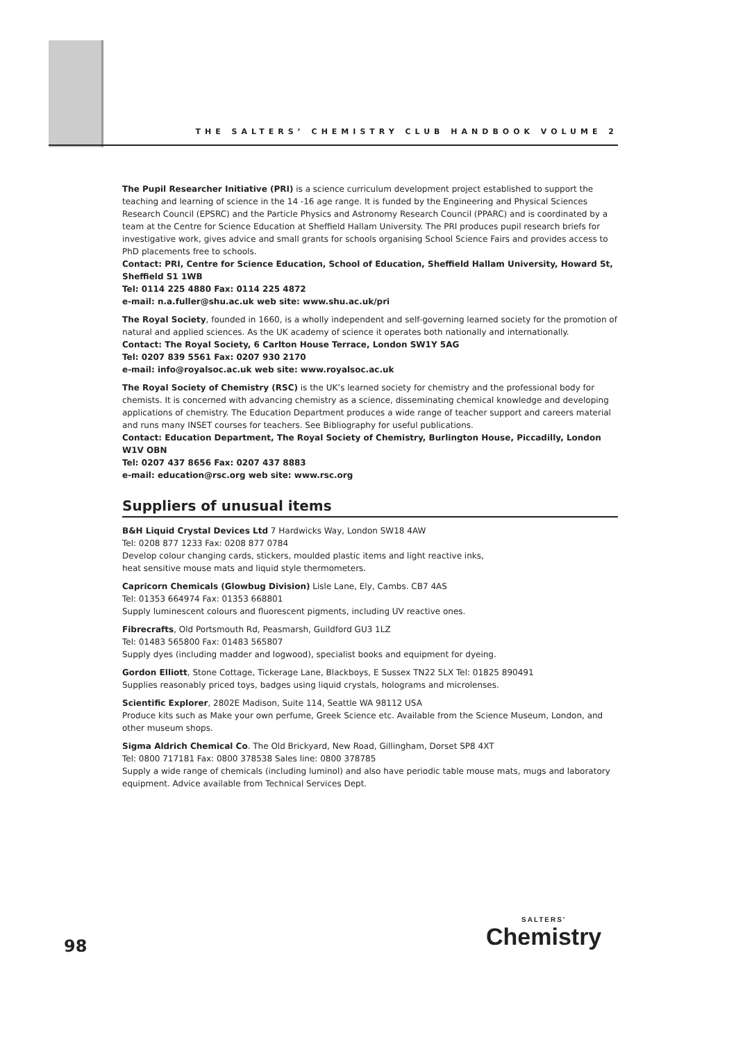THE SALTERS’ CHEMISTRY CLUB HANDBOOK VOLUME 2
The Pupil Researcher Initiative (PRI) is a science curriculum development project established to support the teaching and learning of science in the 14 -16 age range. It is funded by the Engineering and Physical Sciences Research Council (EPSRC) and the Particle Physics and Astronomy Research Council (PPARC) and is coordinated by a team at the Centre for Science Education at Sheffield Hallam University. The PRI produces pupil research briefs for investigative work, gives advice and small grants for schools organising School Science Fairs and provides access to PhD placements free to schools.
Contact: PRI, Centre for Science Education, School of Education, Sheffield Hallam University, Howard St, Sheffield S1 1WB
Tel: 0114 225 4880 Fax: 0114 225 4872
e-mail: n.a.fuller@shu.ac.uk web site: www.shu.ac.uk/pri
The Royal Society, founded in 1660, is a wholly independent and self-governing learned society for the promotion of natural and applied sciences. As the UK academy of science it operates both nationally and internationally.
Contact: The Royal Society, 6 Carlton House Terrace, London SW1Y 5AG
Tel: 0207 839 5561 Fax: 0207 930 2170
e-mail: info@royalsoc.ac.uk web site: www.royalsoc.ac.uk
The Royal Society of Chemistry (RSC) is the UK’s learned society for chemistry and the professional body for chemists. It is concerned with advancing chemistry as a science, disseminating chemical knowledge and developing applications of chemistry. The Education Department produces a wide range of teacher support and careers material and runs many INSET courses for teachers. See Bibliography for useful publications.
Contact: Education Department, The Royal Society of Chemistry, Burlington House, Piccadilly, London W1V OBN
Tel: 0207 437 8656 Fax: 0207 437 8883
e-mail: education@rsc.org web site: www.rsc.org
Suppliers of unusual items
B&H Liquid Crystal Devices Ltd 7 Hardwicks Way, London SW18 4AW
Tel: 0208 877 1233 Fax: 0208 877 0784
Develop colour changing cards, stickers, moulded plastic items and light reactive inks,
heat sensitive mouse mats and liquid style thermometers.
Capricorn Chemicals (Glowbug Division) Lisle Lane, Ely, Cambs. CB7 4AS
Tel: 01353 664974 Fax: 01353 668801
Supply luminescent colours and fluorescent pigments, including UV reactive ones.
Fibrecrafts, Old Portsmouth Rd, Peasmarsh, Guildford GU3 1LZ
Tel: 01483 565800 Fax: 01483 565807
Supply dyes (including madder and logwood), specialist books and equipment for dyeing.
Gordon Elliott, Stone Cottage, Tickerage Lane, Blackboys, E Sussex TN22 5LX Tel: 01825 890491
Supplies reasonably priced toys, badges using liquid crystals, holograms and microlenses.
Scientific Explorer, 2802E Madison, Suite 114, Seattle WA 98112 USA
Produce kits such as Make your own perfume, Greek Science etc. Available from the Science Museum, London, and other museum shops.
Sigma Aldrich Chemical Co. The Old Brickyard, New Road, Gillingham, Dorset SP8 4XT
Tel: 0800 717181 Fax: 0800 378538 Sales line: 0800 378785
Supply a wide range of chemicals (including luminol) and also have periodic table mouse mats, mugs and laboratory equipment. Advice available from Technical Services Dept.
98
SALTERS'
Chemistry